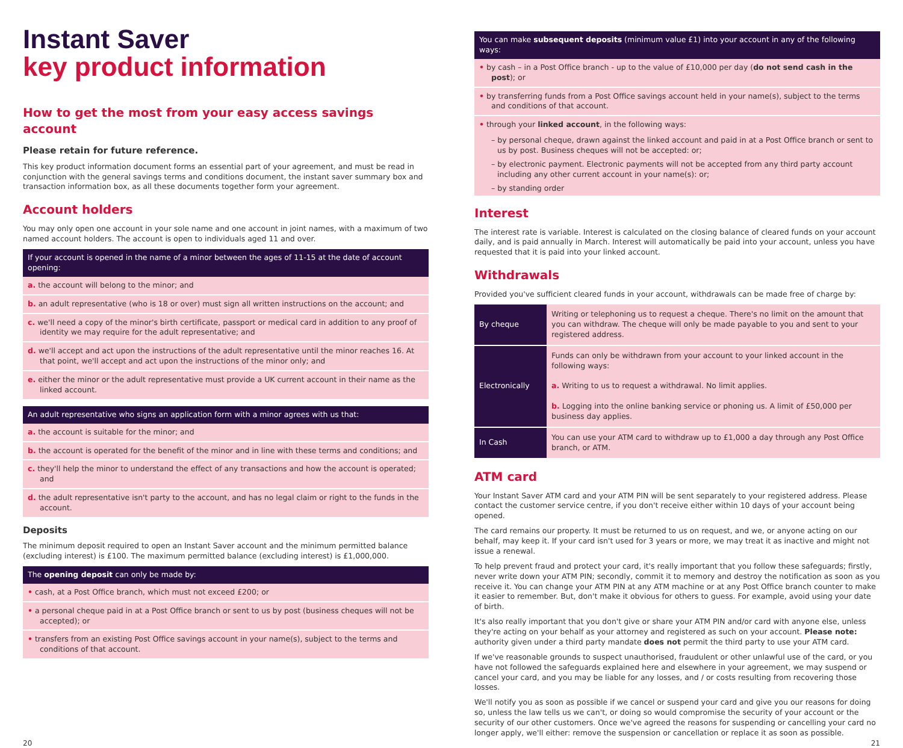Instant Saver
key product information
How to get the most from your easy access savings account
Please retain for future reference.
This key product information document forms an essential part of your agreement, and must be read in conjunction with the general savings terms and conditions document, the instant saver summary box and transaction information box, as all these documents together form your agreement.
Account holders
You may only open one account in your sole name and one account in joint names, with a maximum of two named account holders. The account is open to individuals aged 11 and over.
If your account is opened in the name of a minor between the ages of 11-15 at the date of account opening:
a. the account will belong to the minor; and
b. an adult representative (who is 18 or over) must sign all written instructions on the account; and
c. we'll need a copy of the minor's birth certificate, passport or medical card in addition to any proof of identity we may require for the adult representative; and
d. we'll accept and act upon the instructions of the adult representative until the minor reaches 16. At that point, we'll accept and act upon the instructions of the minor only; and
e. either the minor or the adult representative must provide a UK current account in their name as the linked account.
An adult representative who signs an application form with a minor agrees with us that:
a. the account is suitable for the minor; and
b. the account is operated for the benefit of the minor and in line with these terms and conditions; and
c. they'll help the minor to understand the effect of any transactions and how the account is operated; and
d. the adult representative isn't party to the account, and has no legal claim or right to the funds in the account.
Deposits
The minimum deposit required to open an Instant Saver account and the minimum permitted balance (excluding interest) is £100. The maximum permitted balance (excluding interest) is £1,000,000.
The opening deposit can only be made by:
• cash, at a Post Office branch, which must not exceed £200; or
• a personal cheque paid in at a Post Office branch or sent to us by post (business cheques will not be accepted); or
• transfers from an existing Post Office savings account in your name(s), subject to the terms and conditions of that account.
You can make subsequent deposits (minimum value £1) into your account in any of the following ways:
• by cash – in a Post Office branch - up to the value of £10,000 per day (do not send cash in the post); or
• by transferring funds from a Post Office savings account held in your name(s), subject to the terms and conditions of that account.
• through your linked account, in the following ways:
– by personal cheque, drawn against the linked account and paid in at a Post Office branch or sent to us by post. Business cheques will not be accepted: or;
– by electronic payment. Electronic payments will not be accepted from any third party account including any other current account in your name(s): or;
– by standing order
Interest
The interest rate is variable. Interest is calculated on the closing balance of cleared funds on your account daily, and is paid annually in March. Interest will automatically be paid into your account, unless you have requested that it is paid into your linked account.
Withdrawals
Provided you've sufficient cleared funds in your account, withdrawals can be made free of charge by:
| By cheque | Writing or telephoning us to request a cheque. There's no limit on the amount that you can withdraw. The cheque will only be made payable to you and sent to your registered address. |
| Electronically | Funds can only be withdrawn from your account to your linked account in the following ways: a. Writing to us to request a withdrawal. No limit applies. b. Logging into the online banking service or phoning us. A limit of £50,000 per business day applies. |
| In Cash | You can use your ATM card to withdraw up to £1,000 a day through any Post Office branch, or ATM. |
ATM card
Your Instant Saver ATM card and your ATM PIN will be sent separately to your registered address. Please contact the customer service centre, if you don't receive either within 10 days of your account being opened.
The card remains our property. It must be returned to us on request, and we, or anyone acting on our behalf, may keep it. If your card isn't used for 3 years or more, we may treat it as inactive and might not issue a renewal.
To help prevent fraud and protect your card, it's really important that you follow these safeguards; firstly, never write down your ATM PIN; secondly, commit it to memory and destroy the notification as soon as you receive it. You can change your ATM PIN at any ATM machine or at any Post Office branch counter to make it easier to remember. But, don't make it obvious for others to guess. For example, avoid using your date of birth.
It's also really important that you don't give or share your ATM PIN and/or card with anyone else, unless they're acting on your behalf as your attorney and registered as such on your account. Please note: authority given under a third party mandate does not permit the third party to use your ATM card.
If we've reasonable grounds to suspect unauthorised, fraudulent or other unlawful use of the card, or you have not followed the safeguards explained here and elsewhere in your agreement, we may suspend or cancel your card, and you may be liable for any losses, and / or costs resulting from recovering those losses.
We'll notify you as soon as possible if we cancel or suspend your card and give you our reasons for doing so, unless the law tells us we can't, or doing so would compromise the security of your account or the security of our other customers. Once we've agreed the reasons for suspending or cancelling your card no longer apply, we'll either: remove the suspension or cancellation or replace it as soon as possible.
20 21